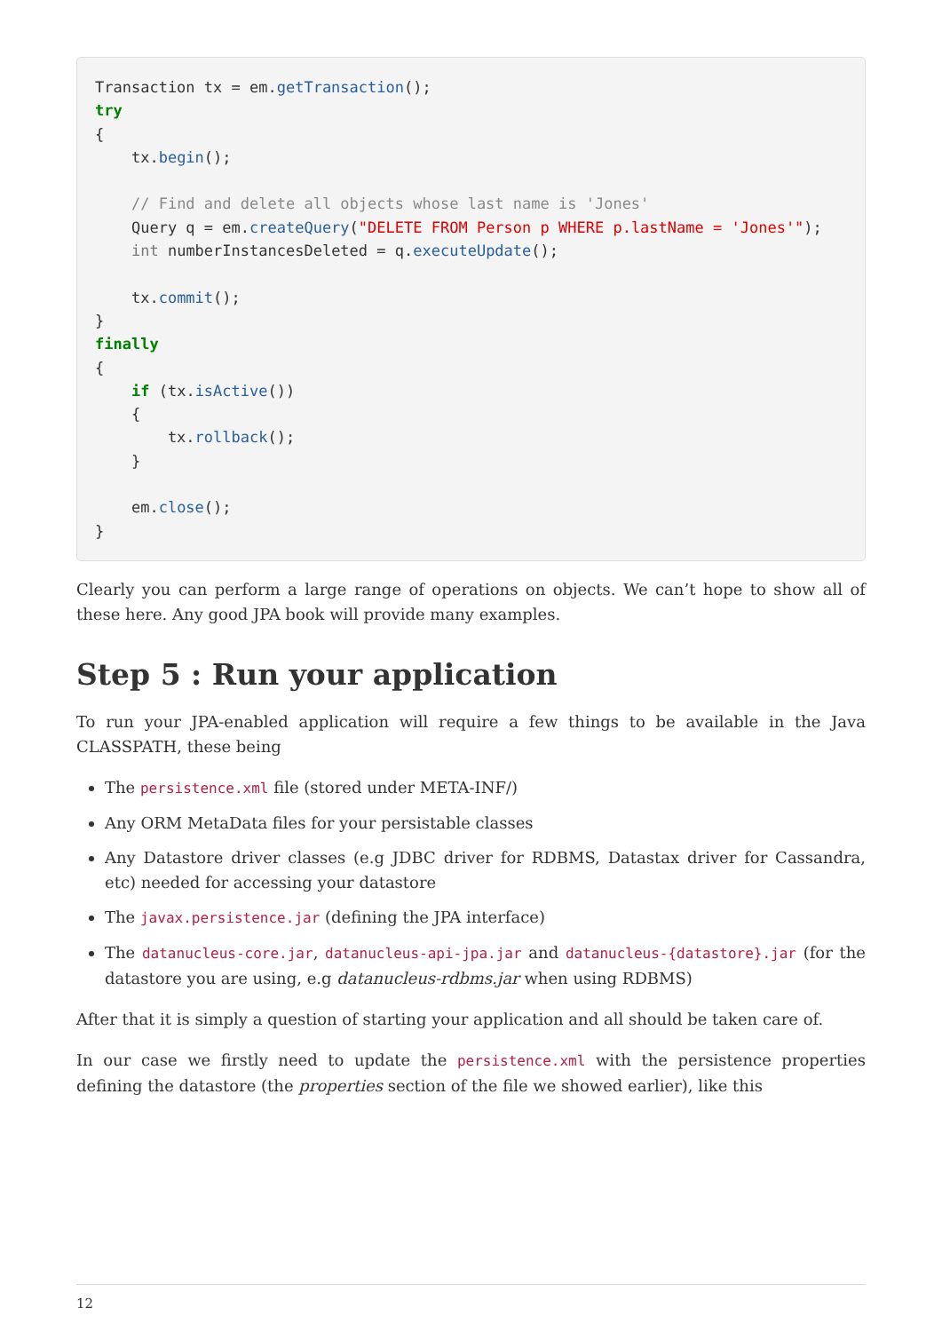Transaction tx = em.getTransaction();
try
{
    tx.begin();

    // Find and delete all objects whose last name is 'Jones'
    Query q = em.createQuery("DELETE FROM Person p WHERE p.lastName = 'Jones'");
    int numberInstancesDeleted = q.executeUpdate();

    tx.commit();
}
finally
{
    if (tx.isActive())
    {
        tx.rollback();
    }

    em.close();
}
Clearly you can perform a large range of operations on objects. We can’t hope to show all of these here. Any good JPA book will provide many examples.
Step 5 : Run your application
To run your JPA-enabled application will require a few things to be available in the Java CLASSPATH, these being
The persistence.xml file (stored under META-INF/)
Any ORM MetaData files for your persistable classes
Any Datastore driver classes (e.g JDBC driver for RDBMS, Datastax driver for Cassandra, etc) needed for accessing your datastore
The javax.persistence.jar (defining the JPA interface)
The datanucleus-core.jar, datanucleus-api-jpa.jar and datanucleus-{datastore}.jar (for the datastore you are using, e.g datanucleus-rdbms.jar when using RDBMS)
After that it is simply a question of starting your application and all should be taken care of.
In our case we firstly need to update the persistence.xml with the persistence properties defining the datastore (the properties section of the file we showed earlier), like this
12